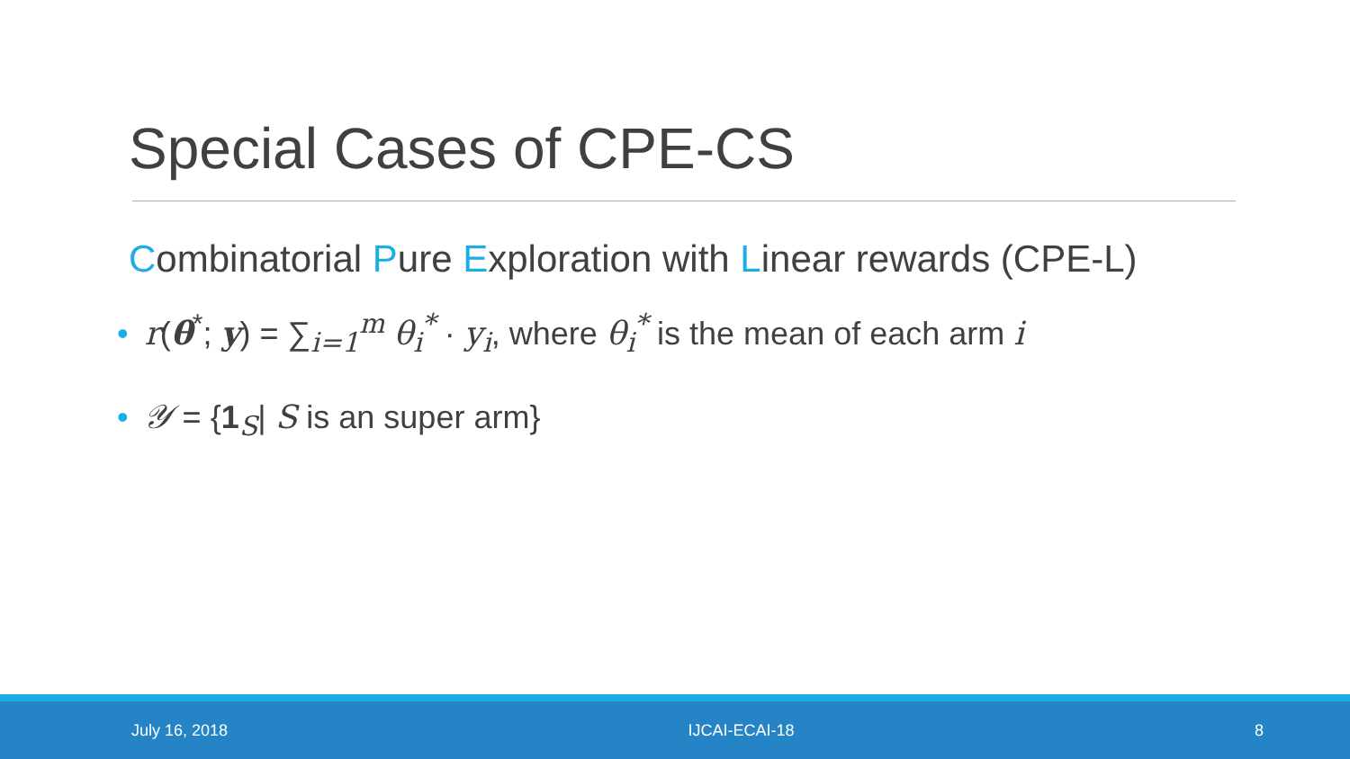Special Cases of CPE-CS
Combinatorial Pure Exploration with Linear rewards (CPE-L)
• r(θ<sup>*</sup>; y) = ∑<sub>i=1</sub><sup>m</sup> θ<sub>i</sub><sup>*</sup> · y<sub>i</sub>, where θ<sub>i</sub><sup>*</sup> is the mean of each arm i
• 𝒴 = {1<sub>S</sub>| S is an super arm}
July 16, 2018 IJCAI-ECAI-18 8